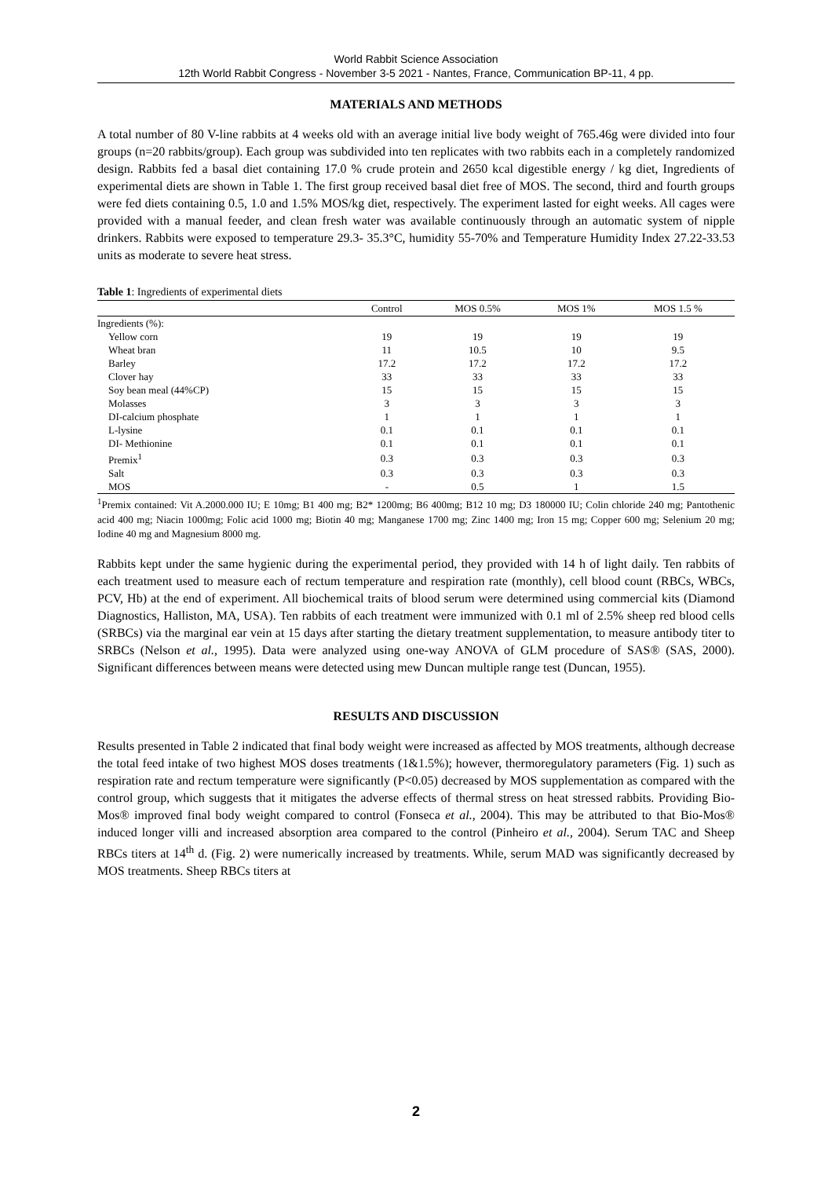World Rabbit Science Association
12th World Rabbit Congress - November 3-5 2021 - Nantes, France, Communication BP-11, 4 pp.
MATERIALS AND METHODS
A total number of 80 V-line rabbits at 4 weeks old with an average initial live body weight of 765.46g were divided into four groups (n=20 rabbits/group). Each group was subdivided into ten replicates with two rabbits each in a completely randomized design. Rabbits fed a basal diet containing 17.0 % crude protein and 2650 kcal digestible energy / kg diet, Ingredients of experimental diets are shown in Table 1. The first group received basal diet free of MOS. The second, third and fourth groups were fed diets containing 0.5, 1.0 and 1.5% MOS/kg diet, respectively. The experiment lasted for eight weeks. All cages were provided with a manual feeder, and clean fresh water was available continuously through an automatic system of nipple drinkers. Rabbits were exposed to temperature 29.3- 35.3°C, humidity 55-70% and Temperature Humidity Index 27.22-33.53 units as moderate to severe heat stress.
Table 1: Ingredients of experimental diets
| | Control | MOS 0.5% | MOS 1% | MOS 1.5 % |
| --- | --- | --- | --- | --- |
| Ingredients (%): | | | | |
| Yellow corn | 19 | 19 | 19 | 19 |
| Wheat bran | 11 | 10.5 | 10 | 9.5 |
| Barley | 17.2 | 17.2 | 17.2 | 17.2 |
| Clover hay | 33 | 33 | 33 | 33 |
| Soy bean meal (44%CP) | 15 | 15 | 15 | 15 |
| Molasses | 3 | 3 | 3 | 3 |
| DI-calcium phosphate | 1 | 1 | 1 | 1 |
| L-lysine | 0.1 | 0.1 | 0.1 | 0.1 |
| DI- Methionine | 0.1 | 0.1 | 0.1 | 0.1 |
| Premix<sup>1</sup> | 0.3 | 0.3 | 0.3 | 0.3 |
| Salt | 0.3 | 0.3 | 0.3 | 0.3 |
| MOS | - | 0.5 | 1 | 1.5 |
<sup>1</sup> Premix contained: Vit A.2000.000 IU; E 10mg; B1 400 mg; B2* 1200mg; B6 400mg; B12 10 mg; D3 180000 IU; Colin chloride 240 mg; Pantothenic acid 400 mg; Niacin 1000mg; Folic acid 1000 mg; Biotin 40 mg; Manganese 1700 mg; Zinc 1400 mg; Iron 15 mg; Copper 600 mg; Selenium 20 mg; Iodine 40 mg and Magnesium 8000 mg.
Rabbits kept under the same hygienic during the experimental period, they provided with 14 h of light daily. Ten rabbits of each treatment used to measure each of rectum temperature and respiration rate (monthly), cell blood count (RBCs, WBCs, PCV, Hb) at the end of experiment. All biochemical traits of blood serum were determined using commercial kits (Diamond Diagnostics, Halliston, MA, USA). Ten rabbits of each treatment were immunized with 0.1 ml of 2.5% sheep red blood cells (SRBCs) via the marginal ear vein at 15 days after starting the dietary treatment supplementation, to measure antibody titer to SRBCs (Nelson et al., 1995). Data were analyzed using one-way ANOVA of GLM procedure of SAS® (SAS, 2000). Significant differences between means were detected using mew Duncan multiple range test (Duncan, 1955).
RESULTS AND DISCUSSION
Results presented in Table 2 indicated that final body weight were increased as affected by MOS treatments, although decrease the total feed intake of two highest MOS doses treatments (1&1.5%); however, thermoregulatory parameters (Fig. 1) such as respiration rate and rectum temperature were significantly (P<0.05) decreased by MOS supplementation as compared with the control group, which suggests that it mitigates the adverse effects of thermal stress on heat stressed rabbits. Providing Bio-Mos® improved final body weight compared to control (Fonseca et al., 2004). This may be attributed to that Bio-Mos® induced longer villi and increased absorption area compared to the control (Pinheiro et al., 2004). Serum TAC and Sheep RBCs titers at 14<sup>th</sup> d. (Fig. 2) were numerically increased by treatments. While, serum MAD was significantly decreased by MOS treatments. Sheep RBCs titers at
2